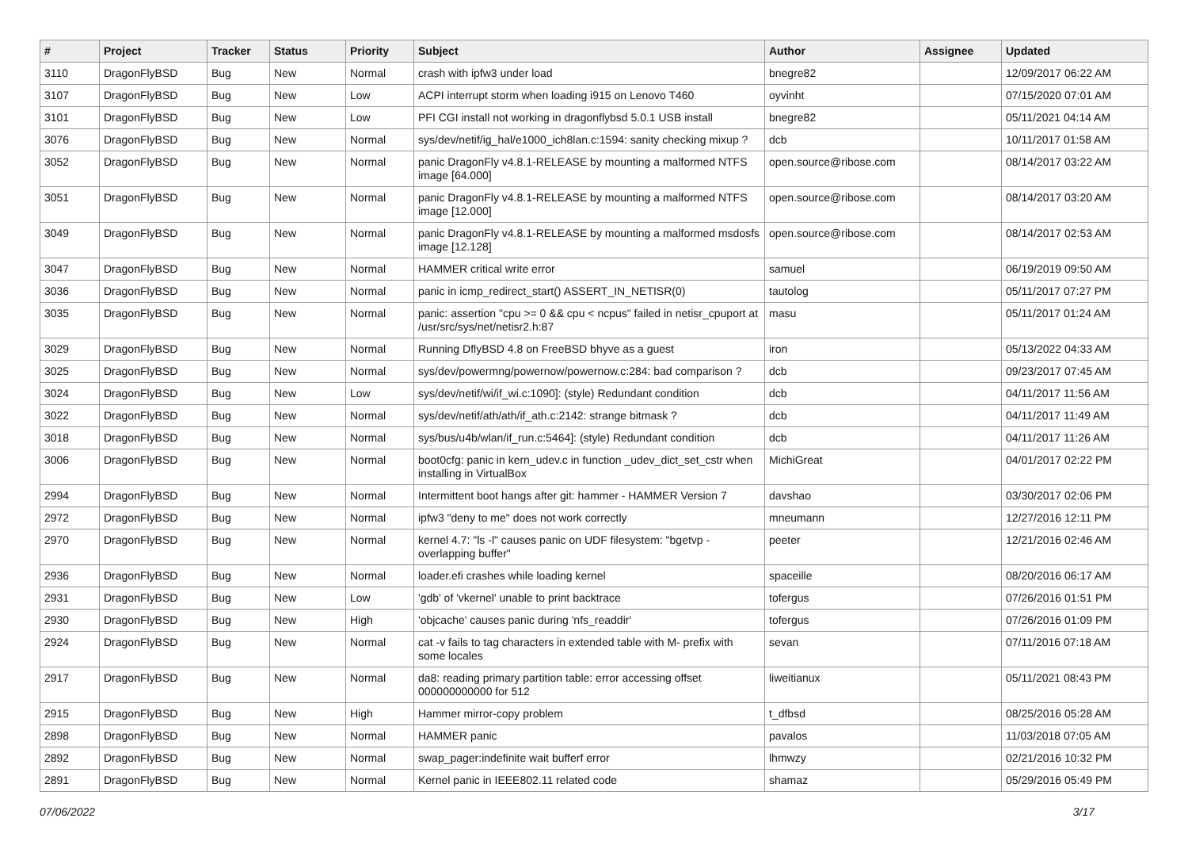| # | Project | Tracker | Status | Priority | Subject | Author | Assignee | Updated |
| --- | --- | --- | --- | --- | --- | --- | --- | --- |
| 3110 | DragonFlyBSD | Bug | New | Normal | crash with ipfw3 under load | bnegre82 | | 12/09/2017 06:22 AM |
| 3107 | DragonFlyBSD | Bug | New | Low | ACPI interrupt storm when loading i915 on Lenovo T460 | oyvinht | | 07/15/2020 07:01 AM |
| 3101 | DragonFlyBSD | Bug | New | Low | PFI CGI install not working in dragonflybsd 5.0.1 USB install | bnegre82 | | 05/11/2021 04:14 AM |
| 3076 | DragonFlyBSD | Bug | New | Normal | sys/dev/netif/ig_hal/e1000_ich8lan.c:1594: sanity checking mixup ? | dcb | | 10/11/2017 01:58 AM |
| 3052 | DragonFlyBSD | Bug | New | Normal | panic DragonFly v4.8.1-RELEASE by mounting a malformed NTFS image [64.000] | open.source@ribose.com | | 08/14/2017 03:22 AM |
| 3051 | DragonFlyBSD | Bug | New | Normal | panic DragonFly v4.8.1-RELEASE by mounting a malformed NTFS image [12.000] | open.source@ribose.com | | 08/14/2017 03:20 AM |
| 3049 | DragonFlyBSD | Bug | New | Normal | panic DragonFly v4.8.1-RELEASE by mounting a malformed msdosfs image [12.128] | open.source@ribose.com | | 08/14/2017 02:53 AM |
| 3047 | DragonFlyBSD | Bug | New | Normal | HAMMER critical write error | samuel | | 06/19/2019 09:50 AM |
| 3036 | DragonFlyBSD | Bug | New | Normal | panic in icmp_redirect_start() ASSERT_IN_NETISR(0) | tautolog | | 05/11/2017 07:27 PM |
| 3035 | DragonFlyBSD | Bug | New | Normal | panic: assertion "cpu >= 0 && cpu < ncpus" failed in netisr_cpuport at /usr/src/sys/net/netisr2.h:87 | masu | | 05/11/2017 01:24 AM |
| 3029 | DragonFlyBSD | Bug | New | Normal | Running DflyBSD 4.8 on FreeBSD bhyve as a guest | iron | | 05/13/2022 04:33 AM |
| 3025 | DragonFlyBSD | Bug | New | Normal | sys/dev/powermng/powernow/powernow.c:284: bad comparison ? | dcb | | 09/23/2017 07:45 AM |
| 3024 | DragonFlyBSD | Bug | New | Low | sys/dev/netif/wi/if_wi.c:1090]: (style) Redundant condition | dcb | | 04/11/2017 11:56 AM |
| 3022 | DragonFlyBSD | Bug | New | Normal | sys/dev/netif/ath/ath/if_ath.c:2142: strange bitmask ? | dcb | | 04/11/2017 11:49 AM |
| 3018 | DragonFlyBSD | Bug | New | Normal | sys/bus/u4b/wlan/if_run.c:5464]: (style) Redundant condition | dcb | | 04/11/2017 11:26 AM |
| 3006 | DragonFlyBSD | Bug | New | Normal | boot0cfg: panic in kern_udev.c in function _udev_dict_set_cstr when installing in VirtualBox | MichiGreat | | 04/01/2017 02:22 PM |
| 2994 | DragonFlyBSD | Bug | New | Normal | Intermittent boot hangs after git: hammer - HAMMER Version 7 | davshao | | 03/30/2017 02:06 PM |
| 2972 | DragonFlyBSD | Bug | New | Normal | ipfw3 "deny to me" does not work correctly | mneumann | | 12/27/2016 12:11 PM |
| 2970 | DragonFlyBSD | Bug | New | Normal | kernel 4.7: "ls -l" causes panic on UDF filesystem: "bgetvp - overlapping buffer" | peeter | | 12/21/2016 02:46 AM |
| 2936 | DragonFlyBSD | Bug | New | Normal | loader.efi crashes while loading kernel | spaceille | | 08/20/2016 06:17 AM |
| 2931 | DragonFlyBSD | Bug | New | Low | 'gdb' of 'vkernel' unable to print backtrace | tofergus | | 07/26/2016 01:51 PM |
| 2930 | DragonFlyBSD | Bug | New | High | 'objcache' causes panic during 'nfs_readdir' | tofergus | | 07/26/2016 01:09 PM |
| 2924 | DragonFlyBSD | Bug | New | Normal | cat -v fails to tag characters in extended table with M- prefix with some locales | sevan | | 07/11/2016 07:18 AM |
| 2917 | DragonFlyBSD | Bug | New | Normal | da8: reading primary partition table: error accessing offset 000000000000 for 512 | liweitianux | | 05/11/2021 08:43 PM |
| 2915 | DragonFlyBSD | Bug | New | High | Hammer mirror-copy problem | t_dfbsd | | 08/25/2016 05:28 AM |
| 2898 | DragonFlyBSD | Bug | New | Normal | HAMMER panic | pavalos | | 11/03/2018 07:05 AM |
| 2892 | DragonFlyBSD | Bug | New | Normal | swap_pager:indefinite wait bufferf error | lhmwzy | | 02/21/2016 10:32 PM |
| 2891 | DragonFlyBSD | Bug | New | Normal | Kernel panic in IEEE802.11 related code | shamaz | | 05/29/2016 05:49 PM |
07/06/2022 3/17